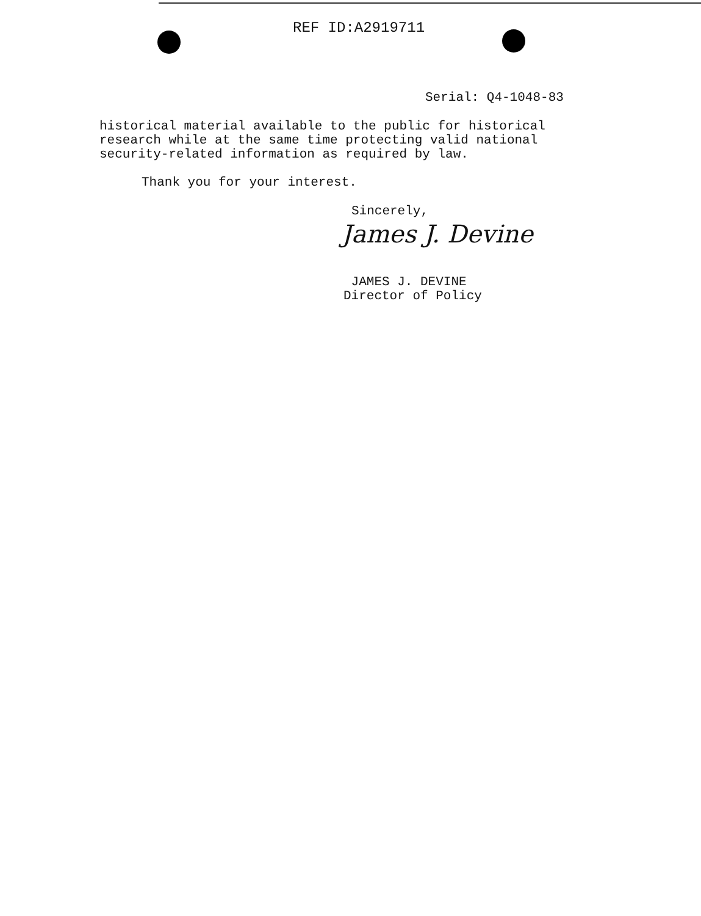REF ID:A2919711
Serial: Q4-1048-83
historical material available to the public for historical
research while at the same time protecting valid national
security-related information as required by law.
Thank you for your interest.
Sincerely,
James J. Devine
JAMES J. DEVINE
Director of Policy